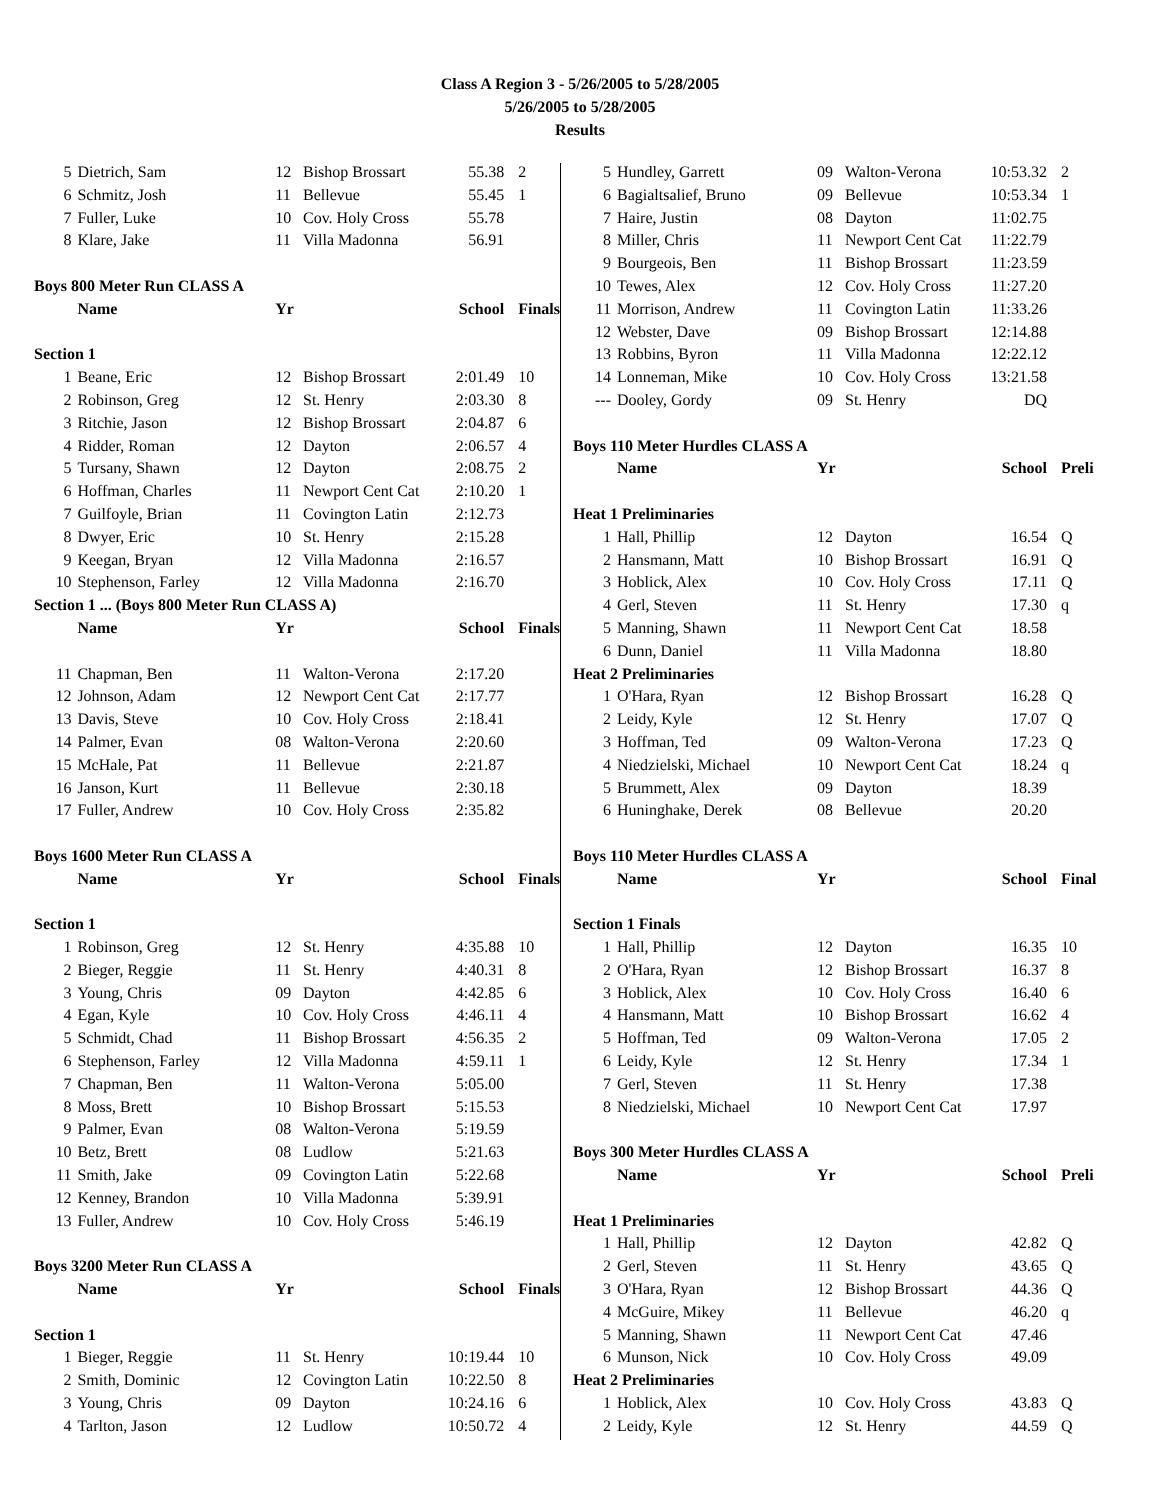Class A Region 3 - 5/26/2005 to 5/28/2005
5/26/2005 to 5/28/2005
Results
| 5 | Dietrich, Sam | 12 | Bishop Brossart | 55.38 | 2 |
| 6 | Schmitz, Josh | 11 | Bellevue | 55.45 | 1 |
| 7 | Fuller, Luke | 10 | Cov. Holy Cross | 55.78 | |
| 8 | Klare, Jake | 11 | Villa Madonna | 56.91 | |
| Boys 800 Meter Run CLASS A | | | | | |
| | Name | Yr | | School | Finals |
| Section 1 | | | | | |
| 1 | Beane, Eric | 12 | Bishop Brossart | 2:01.49 | 10 |
| 2 | Robinson, Greg | 12 | St. Henry | 2:03.30 | 8 |
| 3 | Ritchie, Jason | 12 | Bishop Brossart | 2:04.87 | 6 |
| 4 | Ridder, Roman | 12 | Dayton | 2:06.57 | 4 |
| 5 | Tursany, Shawn | 12 | Dayton | 2:08.75 | 2 |
| 6 | Hoffman, Charles | 11 | Newport Cent Cat | 2:10.20 | 1 |
| 7 | Guilfoyle, Brian | 11 | Covington Latin | 2:12.73 | |
| 8 | Dwyer, Eric | 10 | St. Henry | 2:15.28 | |
| 9 | Keegan, Bryan | 12 | Villa Madonna | 2:16.57 | |
| 10 | Stephenson, Farley | 12 | Villa Madonna | 2:16.70 | |
| Section 1 ... (Boys 800 Meter Run CLASS A) | | | | | |
| | Name | Yr | | School | Finals |
| 11 | Chapman, Ben | 11 | Walton-Verona | 2:17.20 | |
| 12 | Johnson, Adam | 12 | Newport Cent Cat | 2:17.77 | |
| 13 | Davis, Steve | 10 | Cov. Holy Cross | 2:18.41 | |
| 14 | Palmer, Evan | 08 | Walton-Verona | 2:20.60 | |
| 15 | McHale, Pat | 11 | Bellevue | 2:21.87 | |
| 16 | Janson, Kurt | 11 | Bellevue | 2:30.18 | |
| 17 | Fuller, Andrew | 10 | Cov. Holy Cross | 2:35.82 | |
| Boys 1600 Meter Run CLASS A | | | | | |
| | Name | Yr | | School | Finals |
| Section 1 | | | | | |
| 1 | Robinson, Greg | 12 | St. Henry | 4:35.88 | 10 |
| 2 | Bieger, Reggie | 11 | St. Henry | 4:40.31 | 8 |
| 3 | Young, Chris | 09 | Dayton | 4:42.85 | 6 |
| 4 | Egan, Kyle | 10 | Cov. Holy Cross | 4:46.11 | 4 |
| 5 | Schmidt, Chad | 11 | Bishop Brossart | 4:56.35 | 2 |
| 6 | Stephenson, Farley | 12 | Villa Madonna | 4:59.11 | 1 |
| 7 | Chapman, Ben | 11 | Walton-Verona | 5:05.00 | |
| 8 | Moss, Brett | 10 | Bishop Brossart | 5:15.53 | |
| 9 | Palmer, Evan | 08 | Walton-Verona | 5:19.59 | |
| 10 | Betz, Brett | 08 | Ludlow | 5:21.63 | |
| 11 | Smith, Jake | 09 | Covington Latin | 5:22.68 | |
| 12 | Kenney, Brandon | 10 | Villa Madonna | 5:39.91 | |
| 13 | Fuller, Andrew | 10 | Cov. Holy Cross | 5:46.19 | |
| Boys 3200 Meter Run CLASS A | | | | | |
| | Name | Yr | | School | Finals |
| Section 1 | | | | | |
| 1 | Bieger, Reggie | 11 | St. Henry | 10:19.44 | 10 |
| 2 | Smith, Dominic | 12 | Covington Latin | 10:22.50 | 8 |
| 3 | Young, Chris | 09 | Dayton | 10:24.16 | 6 |
| 4 | Tarlton, Jason | 12 | Ludlow | 10:50.72 | 4 |
| 5 | Hundley, Garrett | 09 | Walton-Verona | 10:53.32 | 2 |
| 6 | Bagialtsalief, Bruno | 09 | Bellevue | 10:53.34 | 1 |
| 7 | Haire, Justin | 08 | Dayton | 11:02.75 | |
| 8 | Miller, Chris | 11 | Newport Cent Cat | 11:22.79 | |
| 9 | Bourgeois, Ben | 11 | Bishop Brossart | 11:23.59 | |
| 10 | Tewes, Alex | 12 | Cov. Holy Cross | 11:27.20 | |
| 11 | Morrison, Andrew | 11 | Covington Latin | 11:33.26 | |
| 12 | Webster, Dave | 09 | Bishop Brossart | 12:14.88 | |
| 13 | Robbins, Byron | 11 | Villa Madonna | 12:22.12 | |
| 14 | Lonneman, Mike | 10 | Cov. Holy Cross | 13:21.58 | |
| --- | Dooley, Gordy | 09 | St. Henry | DQ | |
| Boys 110 Meter Hurdles CLASS A | | | | | |
| | Name | Yr | | School | Preli |
| Heat 1 Preliminaries | | | | | |
| 1 | Hall, Phillip | 12 | Dayton | 16.54 | Q |
| 2 | Hansmann, Matt | 10 | Bishop Brossart | 16.91 | Q |
| 3 | Hoblick, Alex | 10 | Cov. Holy Cross | 17.11 | Q |
| 4 | Gerl, Steven | 11 | St. Henry | 17.30 | q |
| 5 | Manning, Shawn | 11 | Newport Cent Cat | 18.58 | |
| 6 | Dunn, Daniel | 11 | Villa Madonna | 18.80 | |
| Heat 2 Preliminaries | | | | | |
| 1 | O'Hara, Ryan | 12 | Bishop Brossart | 16.28 | Q |
| 2 | Leidy, Kyle | 12 | St. Henry | 17.07 | Q |
| 3 | Hoffman, Ted | 09 | Walton-Verona | 17.23 | Q |
| 4 | Niedzielski, Michael | 10 | Newport Cent Cat | 18.24 | q |
| 5 | Brummett, Alex | 09 | Dayton | 18.39 | |
| 6 | Huninghake, Derek | 08 | Bellevue | 20.20 | |
| Boys 110 Meter Hurdles CLASS A | | | | | |
| | Name | Yr | | School | Final |
| Section 1 Finals | | | | | |
| 1 | Hall, Phillip | 12 | Dayton | 16.35 | 10 |
| 2 | O'Hara, Ryan | 12 | Bishop Brossart | 16.37 | 8 |
| 3 | Hoblick, Alex | 10 | Cov. Holy Cross | 16.40 | 6 |
| 4 | Hansmann, Matt | 10 | Bishop Brossart | 16.62 | 4 |
| 5 | Hoffman, Ted | 09 | Walton-Verona | 17.05 | 2 |
| 6 | Leidy, Kyle | 12 | St. Henry | 17.34 | 1 |
| 7 | Gerl, Steven | 11 | St. Henry | 17.38 | |
| 8 | Niedzielski, Michael | 10 | Newport Cent Cat | 17.97 | |
| Boys 300 Meter Hurdles CLASS A | | | | | |
| | Name | Yr | | School | Preli |
| Heat 1 Preliminaries | | | | | |
| 1 | Hall, Phillip | 12 | Dayton | 42.82 | Q |
| 2 | Gerl, Steven | 11 | St. Henry | 43.65 | Q |
| 3 | O'Hara, Ryan | 12 | Bishop Brossart | 44.36 | Q |
| 4 | McGuire, Mikey | 11 | Bellevue | 46.20 | q |
| 5 | Manning, Shawn | 11 | Newport Cent Cat | 47.46 | |
| 6 | Munson, Nick | 10 | Cov. Holy Cross | 49.09 | |
| Heat 2 Preliminaries | | | | | |
| 1 | Hoblick, Alex | 10 | Cov. Holy Cross | 43.83 | Q |
| 2 | Leidy, Kyle | 12 | St. Henry | 44.59 | Q |